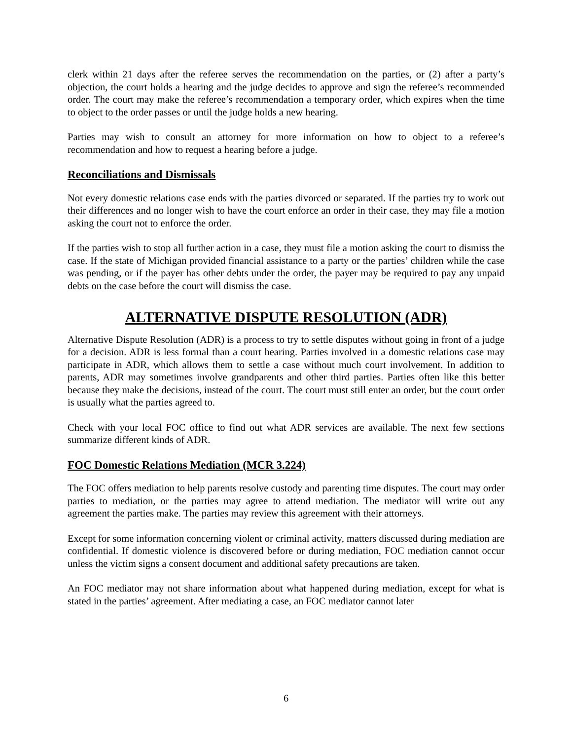clerk within 21 days after the referee serves the recommendation on the parties, or (2) after a party’s objection, the court holds a hearing and the judge decides to approve and sign the referee’s recommended order. The court may make the referee’s recommendation a temporary order, which expires when the time to object to the order passes or until the judge holds a new hearing.
Parties may wish to consult an attorney for more information on how to object to a referee’s recommendation and how to request a hearing before a judge.
Reconciliations and Dismissals
Not every domestic relations case ends with the parties divorced or separated. If the parties try to work out their differences and no longer wish to have the court enforce an order in their case, they may file a motion asking the court not to enforce the order.
If the parties wish to stop all further action in a case, they must file a motion asking the court to dismiss the case. If the state of Michigan provided financial assistance to a party or the parties’ children while the case was pending, or if the payer has other debts under the order, the payer may be required to pay any unpaid debts on the case before the court will dismiss the case.
ALTERNATIVE DISPUTE RESOLUTION (ADR)
Alternative Dispute Resolution (ADR) is a process to try to settle disputes without going in front of a judge for a decision. ADR is less formal than a court hearing. Parties involved in a domestic relations case may participate in ADR, which allows them to settle a case without much court involvement. In addition to parents, ADR may sometimes involve grandparents and other third parties. Parties often like this better because they make the decisions, instead of the court. The court must still enter an order, but the court order is usually what the parties agreed to.
Check with your local FOC office to find out what ADR services are available. The next few sections summarize different kinds of ADR.
FOC Domestic Relations Mediation (MCR 3.224)
The FOC offers mediation to help parents resolve custody and parenting time disputes. The court may order parties to mediation, or the parties may agree to attend mediation. The mediator will write out any agreement the parties make. The parties may review this agreement with their attorneys.
Except for some information concerning violent or criminal activity, matters discussed during mediation are confidential. If domestic violence is discovered before or during mediation, FOC mediation cannot occur unless the victim signs a consent document and additional safety precautions are taken.
An FOC mediator may not share information about what happened during mediation, except for what is stated in the parties’ agreement. After mediating a case, an FOC mediator cannot later
6